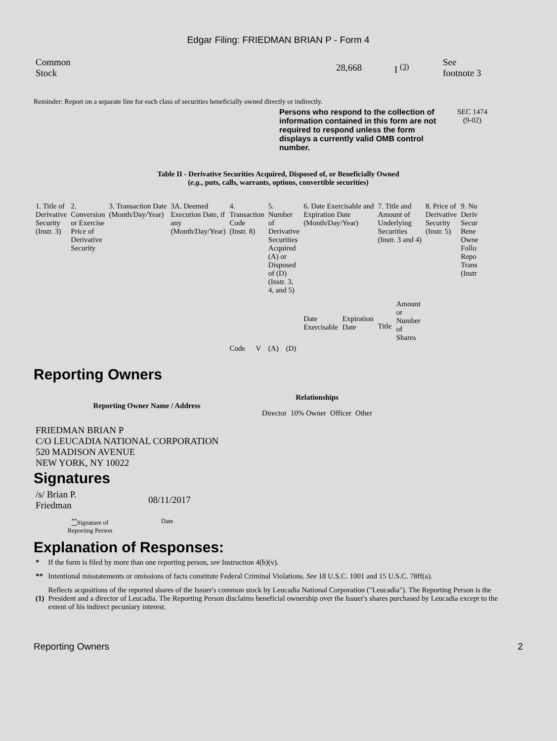Edgar Filing: FRIEDMAN BRIAN P - Form 4
| Common Stock | 28,668 | I <sup>(3)</sup> | See footnote 3 |
Reminder: Report on a separate line for each class of securities beneficially owned directly or indirectly.
Persons who respond to the collection of information contained in this form are not required to respond unless the form displays a currently valid OMB control number.
SEC 1474
(9-02)
Table II - Derivative Securities Acquired, Disposed of, or Beneficially Owned
(e.g., puts, calls, warrants, options, convertible securities)
| 1. Title of Derivative Security (Instr. 3) | 2. Conversion or Exercise Price of Derivative Security | 3. Transaction Date (Month/Day/Year) | 3A. Deemed Execution Date, if any (Month/Day/Year) | 4. Transaction Code (Instr. 8) | | 5. Number of Derivative Securities Acquired (A) or Disposed of (D) (Instr. 3, 4, and 5) | | 6. Date Exercisable and Expiration Date (Month/Day/Year) | | 7. Title and Amount of Underlying Securities (Instr. 3 and 4) | | 8. Price of Derivative Security (Instr. 5) | 9. Nu Deriv Secur Bene Owne Follo Repo Trans (Instr |
| | | | | Code | V | (A) | (D) | Date Exercisable | Expiration Date | Title | Amount or Number of Shares | | |
Reporting Owners
| Reporting Owner Name / Address | Relationships | | | |
| --- | --- | --- | --- | --- |
| | Director | 10% Owner | Officer | Other |
| FRIEDMAN BRIAN P C/O LEUCADIA NATIONAL CORPORATION 520 MADISON AVENUE NEW YORK, NY 10022 | | | | |
Signatures
| /s/ Brian P. Friedman | 08/11/2017 |
| <sup>**</sup> Signature of Reporting Person | Date |
Explanation of Responses:
| * | If the form is filed by more than one reporting person, see Instruction 4(b)(v). |
| ** | Intentional misstatements or omissions of facts constitute Federal Criminal Violations. See 18 U.S.C. 1001 and 15 U.S.C. 78ff(a). |
| (1) | Reflects acqusitions of the reported shares of the Issuer's common stock by Leucadia National Corporation ("Leucadia"). The Reporting Person is the President and a director of Leucadia. The Reporting Person disclaims beneficial ownership over the Issuer's shares purchased by Leucadia except to the extent of his indirect pecuniary interest. |
Reporting Owners 2